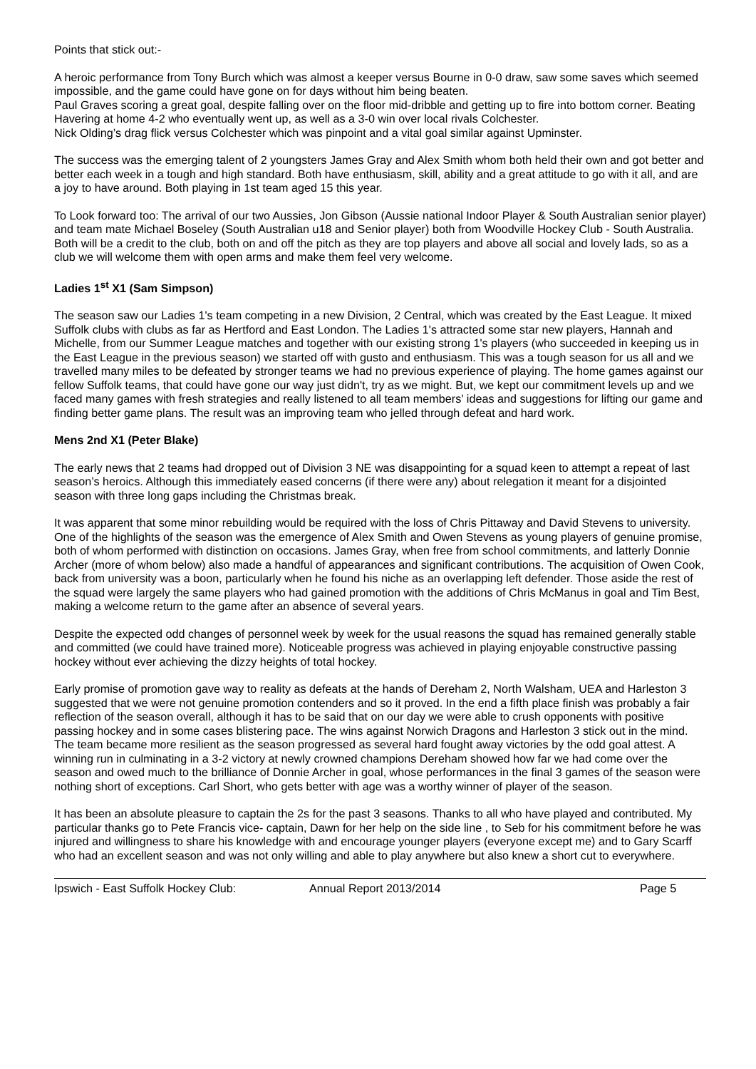Points that stick out:-
A heroic performance from Tony Burch which was almost a keeper versus Bourne in 0-0 draw, saw some saves which seemed impossible, and the game could have gone on for days without him being beaten.
Paul Graves scoring a great goal, despite falling over on the floor mid-dribble and getting up to fire into bottom corner. Beating Havering at home 4-2 who eventually went up, as well as a 3-0 win over local rivals Colchester.
Nick Olding’s drag flick versus Colchester which was pinpoint and a vital goal similar against Upminster.
The success was the emerging talent of 2 youngsters James Gray and Alex Smith whom both held their own and got better and better each week in a tough and high standard. Both have enthusiasm, skill, ability and a great attitude to go with it all, and are a joy to have around. Both playing in 1st team aged 15 this year.
To Look forward too: The arrival of our two Aussies, Jon Gibson (Aussie national Indoor Player & South Australian senior player) and team mate Michael Boseley (South Australian u18 and Senior player) both from Woodville Hockey Club - South Australia.
Both will be a credit to the club, both on and off the pitch as they are top players and above all social and lovely lads, so as a club we will welcome them with open arms and make them feel very welcome.
Ladies 1<sup>st</sup> X1 (Sam Simpson)
The season saw our Ladies 1's team competing in a new Division, 2 Central, which was created by the East League. It mixed Suffolk clubs with clubs as far as Hertford and East London. The Ladies 1's attracted some star new players, Hannah and Michelle, from our Summer League matches and together with our existing strong 1's players (who succeeded in keeping us in the East League in the previous season) we started off with gusto and enthusiasm. This was a tough season for us all and we travelled many miles to be defeated by stronger teams we had no previous experience of playing. The home games against our fellow Suffolk teams, that could have gone our way just didn't, try as we might. But, we kept our commitment levels up and we faced many games with fresh strategies and really listened to all team members’ ideas and suggestions for lifting our game and finding better game plans. The result was an improving team who jelled through defeat and hard work.
Mens 2nd X1 (Peter Blake)
The early news that 2 teams had dropped out of Division 3 NE was disappointing for a squad keen to attempt a repeat of last season’s heroics. Although this immediately eased concerns (if there were any) about relegation it meant for a disjointed season with three long gaps including the Christmas break.
It was apparent that some minor rebuilding would be required with the loss of Chris Pittaway and David Stevens to university. One of the highlights of the season was the emergence of Alex Smith and Owen Stevens as young players of genuine promise, both of whom performed with distinction on occasions. James Gray, when free from school commitments, and latterly Donnie Archer (more of whom below) also made a handful of appearances and significant contributions. The acquisition of Owen Cook, back from university was a boon, particularly when he found his niche as an overlapping left defender. Those aside the rest of the squad were largely the same players who had gained promotion with the additions of Chris McManus in goal and Tim Best, making a welcome return to the game after an absence of several years.
Despite the expected odd changes of personnel week by week for the usual reasons the squad has remained generally stable and committed (we could have trained more). Noticeable progress was achieved in playing enjoyable constructive passing hockey without ever achieving the dizzy heights of total hockey.
Early promise of promotion gave way to reality as defeats at the hands of Dereham 2, North Walsham, UEA and Harleston 3 suggested that we were not genuine promotion contenders and so it proved. In the end a fifth place finish was probably a fair reflection of the season overall, although it has to be said that on our day we were able to crush opponents with positive passing hockey and in some cases blistering pace. The wins against Norwich Dragons and Harleston 3 stick out in the mind. The team became more resilient as the season progressed as several hard fought away victories by the odd goal attest. A winning run in culminating in a 3-2 victory at newly crowned champions Dereham showed how far we had come over the season and owed much to the brilliance of Donnie Archer in goal, whose performances in the final 3 games of the season were nothing short of exceptions. Carl Short, who gets better with age was a worthy winner of player of the season.
It has been an absolute pleasure to captain the 2s for the past 3 seasons. Thanks to all who have played and contributed. My particular thanks go to Pete Francis vice- captain, Dawn for her help on the side line , to Seb for his commitment before he was injured and willingness to share his knowledge with and encourage younger players (everyone except me) and to Gary Scarff who had an excellent season and was not only willing and able to play anywhere but also knew a short cut to everywhere.
Ipswich - East Suffolk Hockey Club: Annual Report 2013/2014 Page 5